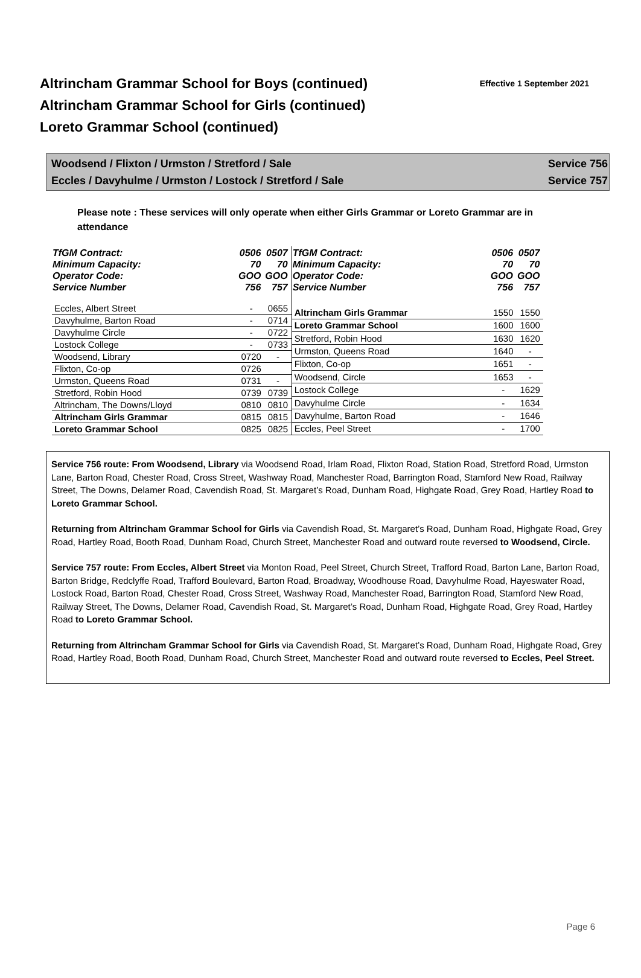Altrincham Grammar School for Boys (continued)
Altrincham Grammar School for Girls (continued)
Loreto Grammar School (continued)
Effective 1 September 2021
Woodsend / Flixton / Urmston / Stretford / Sale Service 756
Eccles / Davyhulme / Urmston / Lostock / Stretford / Sale Service 757
Please note : These services will only operate when either Girls Grammar or Loreto Grammar are in attendance
| TfGM Contract: Minimum Capacity: Operator Code: Service Number | 0506 70 GOO 756 | 0507 70 GOO 757 |
| --- | --- | --- |
| Eccles, Albert Street | - | 0655 |
| Davyhulme, Barton Road | - | 0714 |
| Davyhulme Circle | - | 0722 |
| Lostock College | - | 0733 |
| Woodsend, Library | 0720 | - |
| Flixton, Co-op | 0726 | |
| Urmston, Queens Road | 0731 | - |
| Stretford, Robin Hood | 0739 | 0739 |
| Altrincham, The Downs/Lloyd | 0810 | 0810 |
| Altrincham Girls Grammar | 0815 | 0815 |
| Loreto Grammar School | 0825 | 0825 |
| TfGM Contract: Minimum Capacity: Operator Code: Service Number | 0506 70 GOO 756 | 0507 70 GOO 757 |
| --- | --- | --- |
| Altrincham Girls Grammar | 1550 | 1550 |
| Loreto Grammar School | 1600 | 1600 |
| Stretford, Robin Hood | 1630 | 1620 |
| Urmston, Queens Road | 1640 | - |
| Flixton, Co-op | 1651 | - |
| Woodsend, Circle | 1653 | - |
| Lostock College | - | 1629 |
| Davyhulme Circle | - | 1634 |
| Davyhulme, Barton Road | - | 1646 |
| Eccles, Peel Street | - | 1700 |
Service 756 route: From Woodsend, Library via Woodsend Road, Irlam Road, Flixton Road, Station Road, Stretford Road, Urmston Lane, Barton Road, Chester Road, Cross Street, Washway Road, Manchester Road, Barrington Road, Stamford New Road, Railway Street, The Downs, Delamer Road, Cavendish Road, St. Margaret’s Road, Dunham Road, Highgate Road, Grey Road, Hartley Road to Loreto Grammar School.
Returning from Altrincham Grammar School for Girls via Cavendish Road, St. Margaret’s Road, Dunham Road, Highgate Road, Grey Road, Hartley Road, Booth Road, Dunham Road, Church Street, Manchester Road and outward route reversed to Woodsend, Circle.
Service 757 route: From Eccles, Albert Street via Monton Road, Peel Street, Church Street, Trafford Road, Barton Lane, Barton Road, Barton Bridge, Redclyffe Road, Trafford Boulevard, Barton Road, Broadway, Woodhouse Road, Davyhulme Road, Hayeswater Road, Lostock Road, Barton Road, Chester Road, Cross Street, Washway Road, Manchester Road, Barrington Road, Stamford New Road, Railway Street, The Downs, Delamer Road, Cavendish Road, St. Margaret’s Road, Dunham Road, Highgate Road, Grey Road, Hartley Road to Loreto Grammar School.
Returning from Altrincham Grammar School for Girls via Cavendish Road, St. Margaret’s Road, Dunham Road, Highgate Road, Grey Road, Hartley Road, Booth Road, Dunham Road, Church Street, Manchester Road and outward route reversed to Eccles, Peel Street.
Page 6